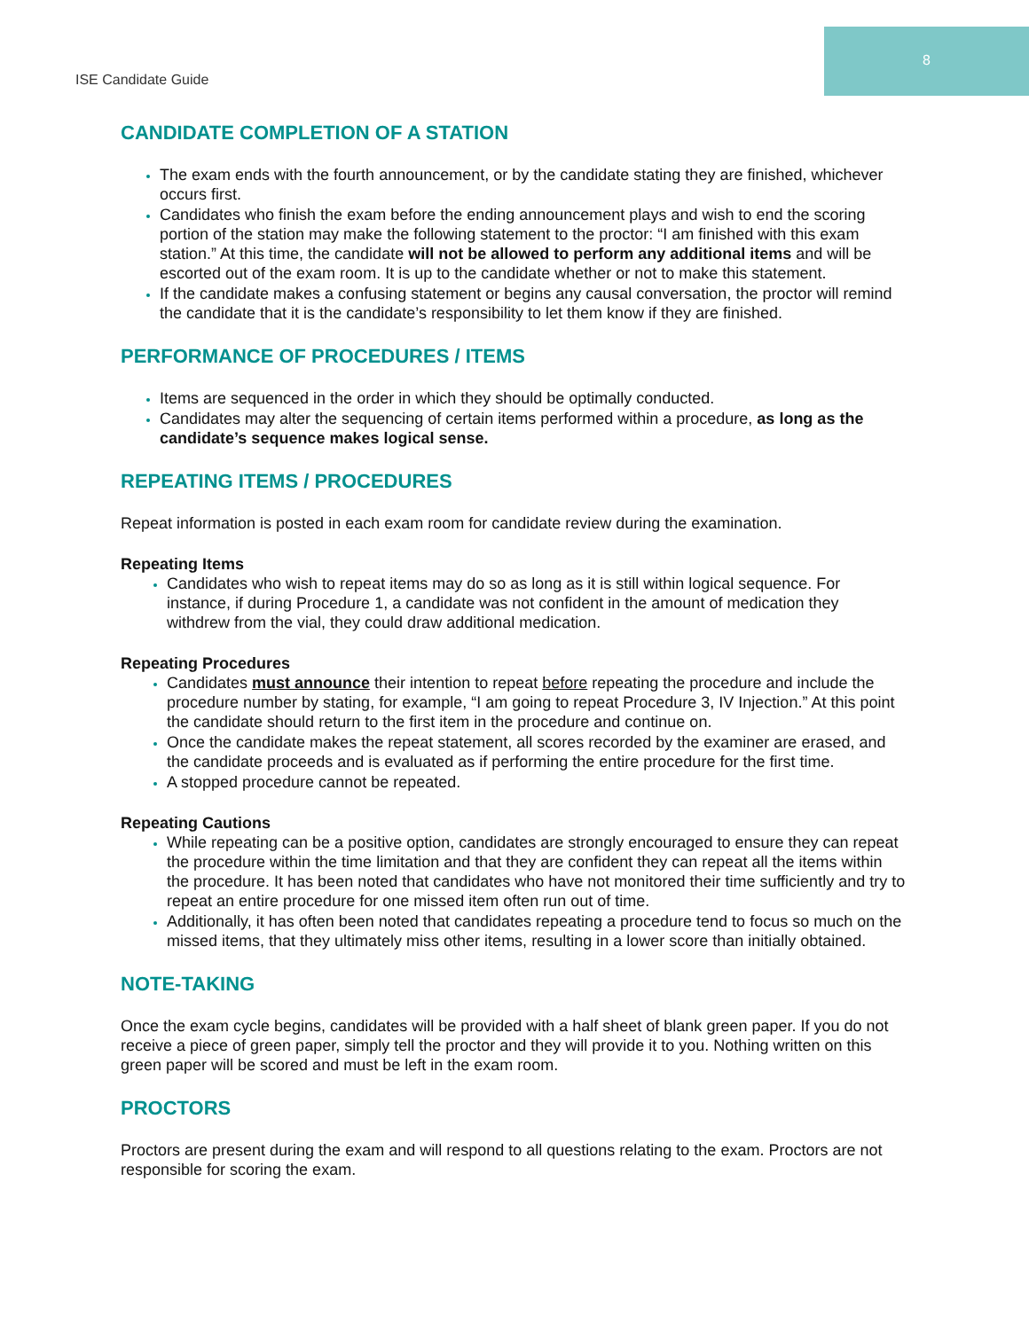8
ISE Candidate Guide
CANDIDATE COMPLETION OF A STATION
The exam ends with the fourth announcement, or by the candidate stating they are finished, whichever occurs first.
Candidates who finish the exam before the ending announcement plays and wish to end the scoring portion of the station may make the following statement to the proctor: “I am finished with this exam station.” At this time, the candidate will not be allowed to perform any additional items and will be escorted out of the exam room. It is up to the candidate whether or not to make this statement.
If the candidate makes a confusing statement or begins any causal conversation, the proctor will remind the candidate that it is the candidate’s responsibility to let them know if they are finished.
PERFORMANCE OF PROCEDURES / ITEMS
Items are sequenced in the order in which they should be optimally conducted.
Candidates may alter the sequencing of certain items performed within a procedure, as long as the candidate’s sequence makes logical sense.
REPEATING ITEMS / PROCEDURES
Repeat information is posted in each exam room for candidate review during the examination.
Repeating Items
Candidates who wish to repeat items may do so as long as it is still within logical sequence. For instance, if during Procedure 1, a candidate was not confident in the amount of medication they withdrew from the vial, they could draw additional medication.
Repeating Procedures
Candidates must announce their intention to repeat before repeating the procedure and include the procedure number by stating, for example, “I am going to repeat Procedure 3, IV Injection.” At this point the candidate should return to the first item in the procedure and continue on.
Once the candidate makes the repeat statement, all scores recorded by the examiner are erased, and the candidate proceeds and is evaluated as if performing the entire procedure for the first time.
A stopped procedure cannot be repeated.
Repeating Cautions
While repeating can be a positive option, candidates are strongly encouraged to ensure they can repeat the procedure within the time limitation and that they are confident they can repeat all the items within the procedure. It has been noted that candidates who have not monitored their time sufficiently and try to repeat an entire procedure for one missed item often run out of time.
Additionally, it has often been noted that candidates repeating a procedure tend to focus so much on the missed items, that they ultimately miss other items, resulting in a lower score than initially obtained.
NOTE-TAKING
Once the exam cycle begins, candidates will be provided with a half sheet of blank green paper. If you do not receive a piece of green paper, simply tell the proctor and they will provide it to you. Nothing written on this green paper will be scored and must be left in the exam room.
PROCTORS
Proctors are present during the exam and will respond to all questions relating to the exam. Proctors are not responsible for scoring the exam.